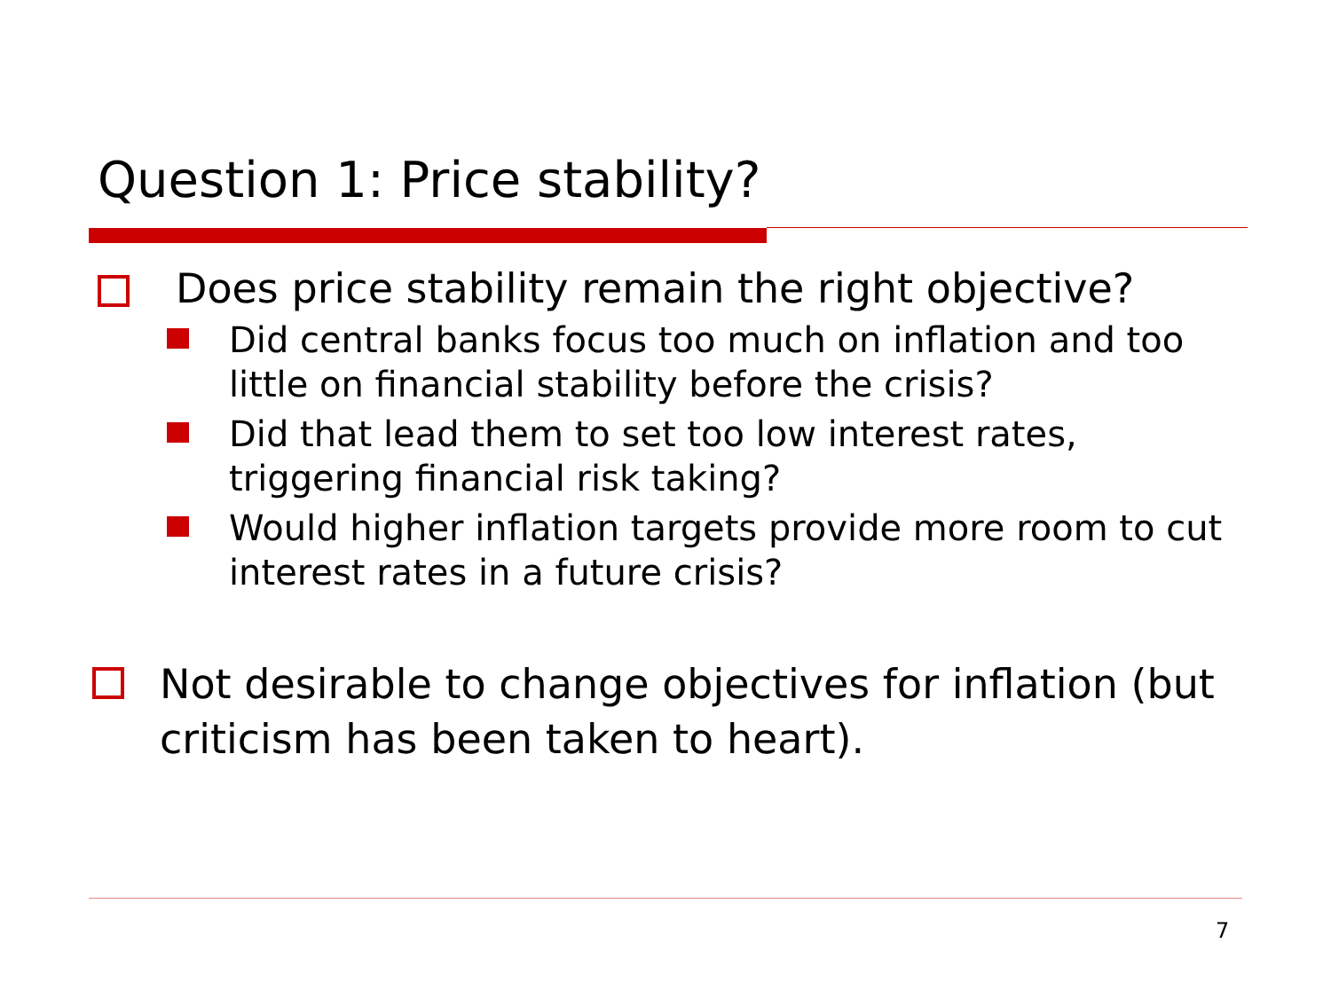Question 1: Price stability?
Does price stability remain the right objective?
Did central banks focus too much on inflation and too little on financial stability before the crisis?
Did that lead them to set too low interest rates, triggering financial risk taking?
Would higher inflation targets provide more room to cut interest rates in a future crisis?
Not desirable to change objectives for inflation (but criticism has been taken to heart).
7